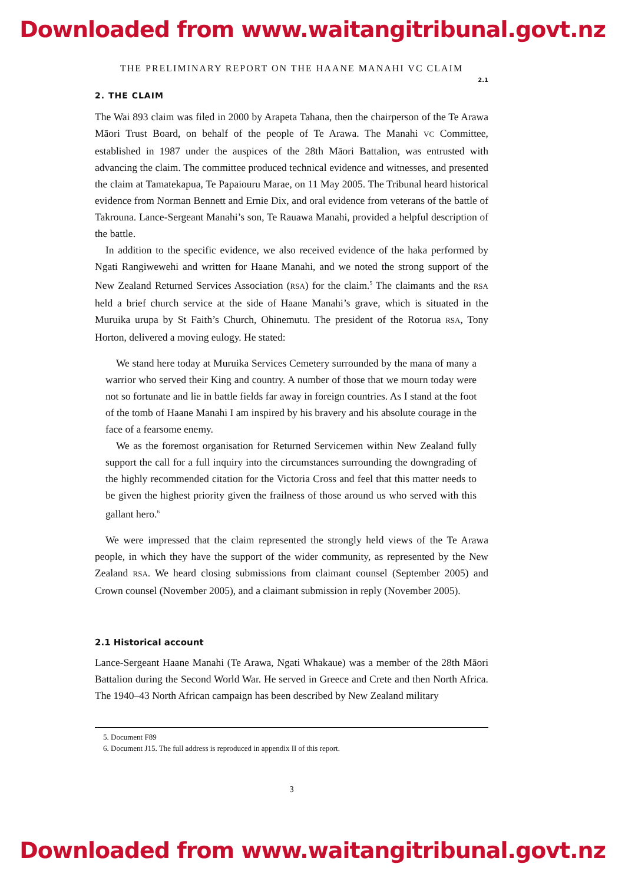Downloaded from www.waitangitribunal.govt.nz
THE PRELIMINARY REPORT ON THE HAANE MANAHI VC CLAIM
2.1
2. THE CLAIM
The Wai 893 claim was filed in 2000 by Arapeta Tahana, then the chairperson of the Te Arawa Māori Trust Board, on behalf of the people of Te Arawa. The Manahi VC Committee, established in 1987 under the auspices of the 28th Māori Battalion, was entrusted with advancing the claim. The committee produced technical evidence and witnesses, and presented the claim at Tamatekapua, Te Papaiouru Marae, on 11 May 2005. The Tribunal heard historical evidence from Norman Bennett and Ernie Dix, and oral evidence from veterans of the battle of Takrouna. Lance-Sergeant Manahi’s son, Te Rauawa Manahi, provided a helpful description of the battle.
In addition to the specific evidence, we also received evidence of the haka performed by Ngati Rangiwewehi and written for Haane Manahi, and we noted the strong support of the New Zealand Returned Services Association (RSA) for the claim.<sup>5</sup> The claimants and the RSA held a brief church service at the side of Haane Manahi’s grave, which is situated in the Muruika urupa by St Faith’s Church, Ohinemutu. The president of the Rotorua RSA, Tony Horton, delivered a moving eulogy. He stated:
We stand here today at Muruika Services Cemetery surrounded by the mana of many a warrior who served their King and country. A number of those that we mourn today were not so fortunate and lie in battle fields far away in foreign countries. As I stand at the foot of the tomb of Haane Manahi I am inspired by his bravery and his absolute courage in the face of a fearsome enemy.
We as the foremost organisation for Returned Servicemen within New Zealand fully support the call for a full inquiry into the circumstances surrounding the downgrading of the highly recommended citation for the Victoria Cross and feel that this matter needs to be given the highest priority given the frailness of those around us who served with this gallant hero.<sup>6</sup>
We were impressed that the claim represented the strongly held views of the Te Arawa people, in which they have the support of the wider community, as represented by the New Zealand RSA. We heard closing submissions from claimant counsel (September 2005) and Crown counsel (November 2005), and a claimant submission in reply (November 2005).
2.1 Historical account
Lance-Sergeant Haane Manahi (Te Arawa, Ngati Whakaue) was a member of the 28th Māori Battalion during the Second World War. He served in Greece and Crete and then North Africa. The 1940–43 North African campaign has been described by New Zealand military
5. Document F89
6. Document J15. The full address is reproduced in appendix II of this report.
3
Downloaded from www.waitangitribunal.govt.nz